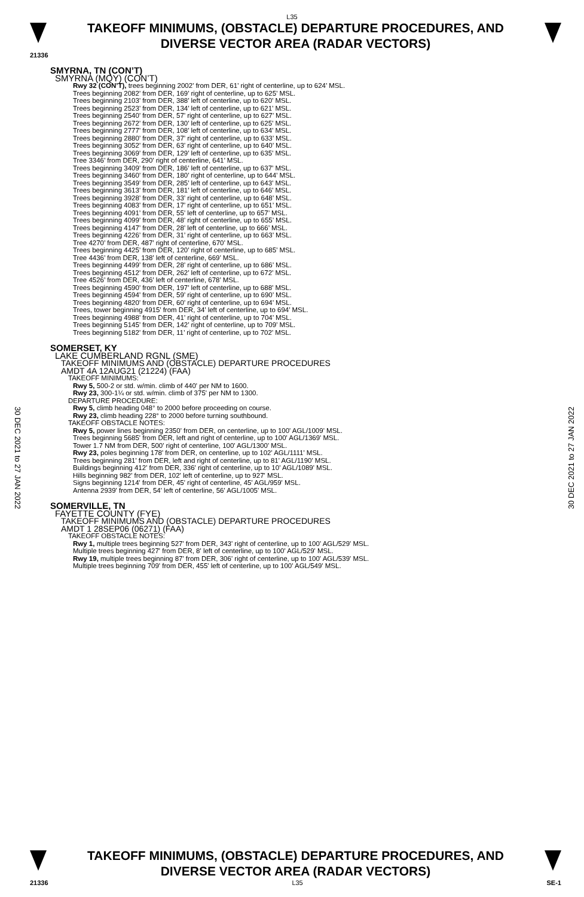L35
TAKEOFF MINIMUMS, (OBSTACLE) DEPARTURE PROCEDURES, AND
DIVERSE VECTOR AREA (RADAR VECTORS)
21336
SMYRNA, TN (CON’T)
SMYRNA (MQY) (CON’T)
Rwy 32 (CON’T), trees beginning 2002’ from DER, 61’ right of centerline, up to 624’ MSL.
Trees beginning 2082’ from DER, 169’ right of centerline, up to 625’ MSL.
Trees beginning 2103’ from DER, 388’ left of centerline, up to 620’ MSL.
Trees beginning 2523’ from DER, 134’ left of centerline, up to 621’ MSL.
Trees beginning 2540’ from DER, 57’ right of centerline, up to 627’ MSL.
Trees beginning 2672’ from DER, 130’ left of centerline, up to 625’ MSL.
Trees beginning 2777’ from DER, 108’ left of centerline, up to 634’ MSL.
Trees beginning 2880’ from DER, 37’ right of centerline, up to 633’ MSL.
Trees beginning 3052’ from DER, 63’ right of centerline, up to 640’ MSL.
Trees beginning 3069’ from DER, 129’ left of centerline, up to 635’ MSL.
Tree 3346’ from DER, 290’ right of centerline, 641’ MSL.
Trees beginning 3409’ from DER, 186’ left of centerline, up to 637’ MSL.
Trees beginning 3460’ from DER, 180’ right of centerline, up to 644’ MSL.
Trees beginning 3549’ from DER, 285’ left of centerline, up to 643’ MSL.
Trees beginning 3613’ from DER, 181’ left of centerline, up to 646’ MSL.
Trees beginning 3928’ from DER, 33’ right of centerline, up to 648’ MSL.
Trees beginning 4083’ from DER, 17’ right of centerline, up to 651’ MSL.
Trees beginning 4091’ from DER, 55’ left of centerline, up to 657’ MSL.
Trees beginning 4099’ from DER, 48’ right of centerline, up to 655’ MSL.
Trees beginning 4147’ from DER, 28’ left of centerline, up to 666’ MSL.
Trees beginning 4226’ from DER, 31’ right of centerline, up to 663’ MSL.
Tree 4270’ from DER, 487’ right of centerline, 670’ MSL.
Trees beginning 4425’ from DER, 120’ right of centerline, up to 685’ MSL.
Tree 4436’ from DER, 138’ left of centerline, 669’ MSL.
Trees beginning 4499’ from DER, 28’ right of centerline, up to 686’ MSL.
Trees beginning 4512’ from DER, 262’ left of centerline, up to 672’ MSL.
Tree 4526’ from DER, 436’ left of centerline, 678’ MSL.
Trees beginning 4590’ from DER, 197’ left of centerline, up to 688’ MSL.
Trees beginning 4594’ from DER, 59’ right of centerline, up to 690’ MSL.
Trees beginning 4820’ from DER, 60’ right of centerline, up to 694’ MSL.
Trees, tower beginning 4915’ from DER, 34’ left of centerline, up to 694’ MSL.
Trees beginning 4988’ from DER, 41’ right of centerline, up to 704’ MSL.
Trees beginning 5145’ from DER, 142’ right of centerline, up to 709’ MSL.
Trees beginning 5182’ from DER, 11’ right of centerline, up to 702’ MSL.
SOMERSET, KY
LAKE CUMBERLAND RGNL (SME)
TAKEOFF MINIMUMS AND (OBSTACLE) DEPARTURE PROCEDURES
AMDT 4A 12AUG21 (21224) (FAA)
TAKEOFF MINIMUMS:
Rwy 5, 500-2 or std. w/min. climb of 440' per NM to 1600.
Rwy 23, 300-1¼ or std. w/min. climb of 375' per NM to 1300.
DEPARTURE PROCEDURE:
Rwy 5, climb heading 048° to 2000 before proceeding on course.
Rwy 23, climb heading 228° to 2000 before turning southbound.
TAKEOFF OBSTACLE NOTES:
Rwy 5, power lines beginning 2350' from DER, on centerline, up to 100' AGL/1009' MSL.
Trees beginning 5685' from DER, left and right of centerline, up to 100' AGL/1369' MSL.
Tower 1.7 NM from DER, 500' right of centerline, 100' AGL/1300' MSL.
Rwy 23, poles beginning 178' from DER, on centerline, up to 102' AGL/1111' MSL.
Trees beginning 281' from DER, left and right of centerline, up to 81' AGL/1190' MSL.
Buildings beginning 412' from DER, 336' right of centerline, up to 10' AGL/1089' MSL.
Hills beginning 982' from DER, 102' left of centerline, up to 927' MSL.
Signs beginning 1214' from DER, 45' right of centerline, 45' AGL/959' MSL.
Antenna 2939' from DER, 54' left of centerline, 56' AGL/1005' MSL.
SOMERVILLE, TN
FAYETTE COUNTY (FYE)
TAKEOFF MINIMUMS AND (OBSTACLE) DEPARTURE PROCEDURES
AMDT 1 28SEP06 (06271) (FAA)
TAKEOFF OBSTACLE NOTES:
Rwy 1, multiple trees beginning 527' from DER, 343' right of centerline, up to 100' AGL/529' MSL.
Multiple trees beginning 427' from DER, 8' left of centerline, up to 100' AGL/529' MSL.
Rwy 19, multiple trees beginning 87' from DER, 306' right of centerline, up to 100' AGL/539' MSL.
Multiple trees beginning 709' from DER, 455' left of centerline, up to 100' AGL/549' MSL.
30 DEC 2021 to 27 JAN 2022
30 DEC 2021 to 27 JAN 2022
TAKEOFF MINIMUMS, (OBSTACLE) DEPARTURE PROCEDURES, AND
DIVERSE VECTOR AREA (RADAR VECTORS)
21336 L35 SE-1